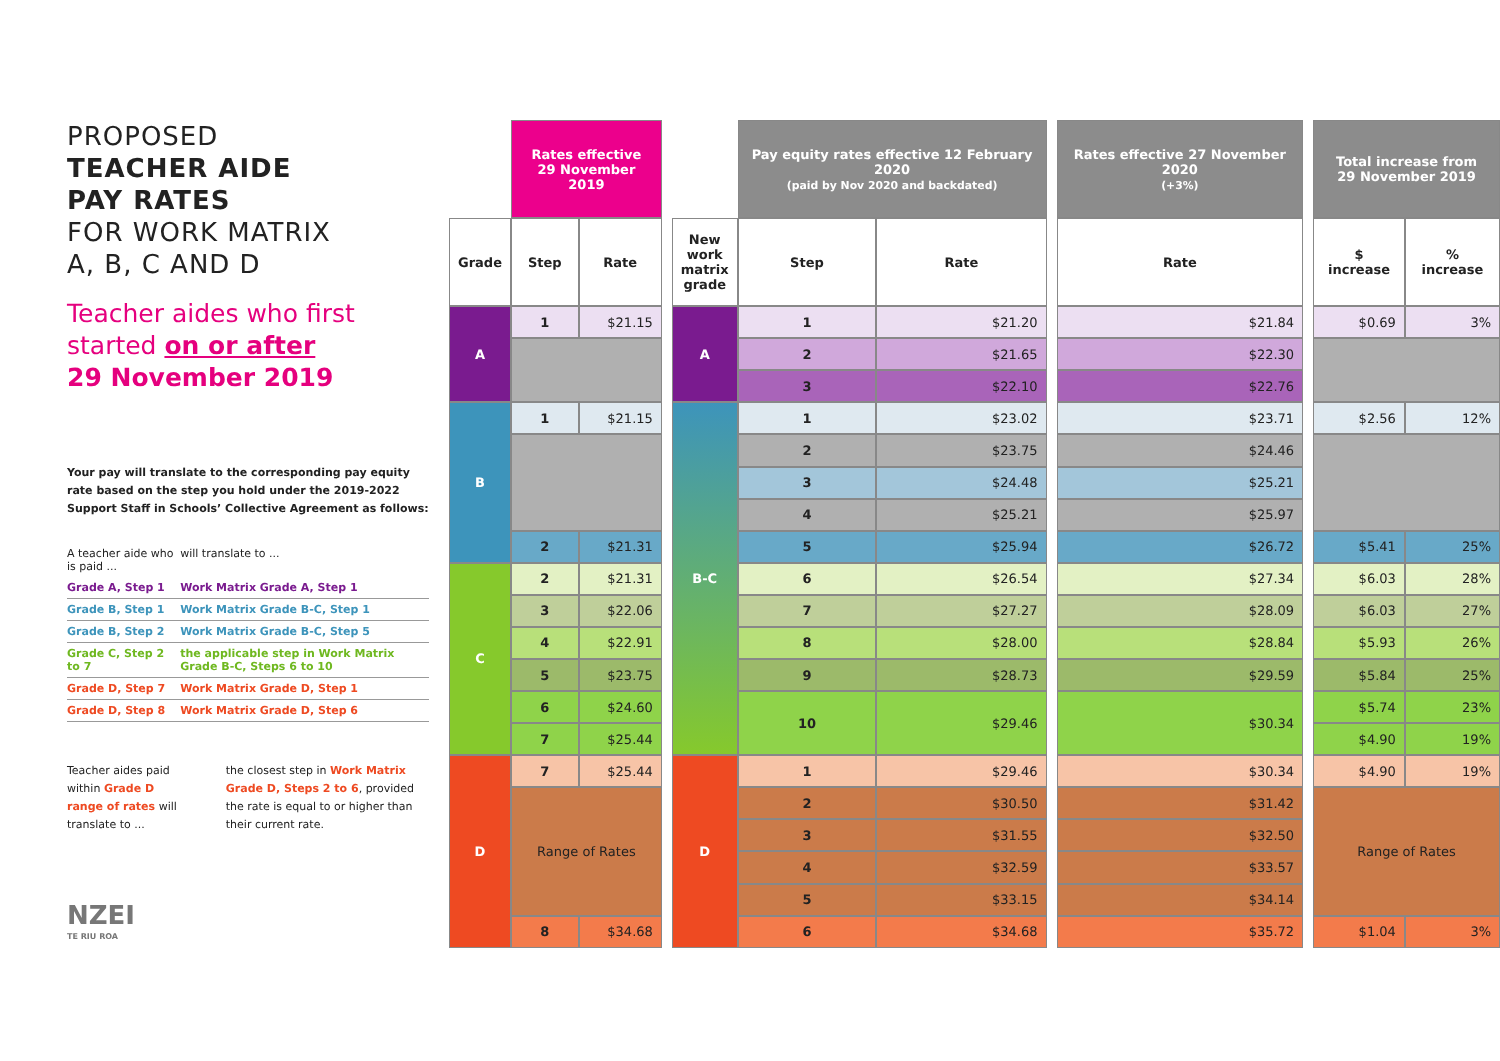PROPOSED
TEACHER AIDE
PAY RATES
FOR WORK MATRIX
A, B, C AND D
Teacher aides who first started on or after
29 November 2019
Your pay will translate to the corresponding pay equity rate based on the step you hold under the 2019-2022 Support Staff in Schools’ Collective Agreement as follows:
| A teacher aide who is paid ... | will translate to ... |
| Grade A, Step 1 | Work Matrix Grade A, Step 1 |
| Grade B, Step 1 | Work Matrix Grade B-C, Step 1 |
| Grade B, Step 2 | Work Matrix Grade B-C, Step 5 |
| Grade C, Step 2 to 7 | the applicable step in Work Matrix Grade B-C, Steps 6 to 10 |
| Grade D, Step 7 | Work Matrix Grade D, Step 1 |
| Grade D, Step 8 | Work Matrix Grade D, Step 6 |
Teacher aides paid within Grade D range of rates will translate to ...
the closest step in Work Matrix Grade D, Steps 2 to 6, provided the rate is equal to or higher than their current rate.
NZEI
TE RIU ROA
| | | | | Rates effective 29 November 2019 | | | | Pay equity rates effective 12 February 2020 (paid by Nov 2020 and backdated) | | | Rates effective 27 November 2020 (+3%) | | Total increase from 29 November 2019 |
| Grade | Step | Rate | | New work matrix grade | Step | Rate | | Rate | | $ increase | % increase | | |
| A | 1 | $21.15 | | A | 1 | $21.20 | | $21.84 | | $0.69 | 3% | | |
| | | | | | 2 | $21.65 | | $22.30 | | | | | |
| | | | | | 3 | $22.10 | | $22.76 | | | | | |
| B | 1 | $21.15 | | B-C | 1 | $23.02 | | $23.71 | | $2.56 | 12% | | |
| | | | | | 2 | $23.75 | | $24.46 | | | | | |
| | | | | | 3 | $24.48 | | $25.21 | | | | | |
| | | | | | 4 | $25.21 | | $25.97 | | | | | |
| | 2 | $21.31 | | | 5 | $25.94 | | $26.72 | | $5.41 | 25% | | |
| C | 2 | $21.31 | | | 6 | $26.54 | | $27.34 | | $6.03 | 28% | | |
| | 3 | $22.06 | | | 7 | $27.27 | | $28.09 | | $6.03 | 27% | | |
| | 4 | $22.91 | | | 8 | $28.00 | | $28.84 | | $5.93 | 26% | | |
| | 5 | $23.75 | | | 9 | $28.73 | | $29.59 | | $5.84 | 25% | | |
| | 6 | $24.60 | | | 10 | $29.46 | | $30.34 | | $5.74 | 23% | | |
| | 7 | $25.44 | | | | | | | | $4.90 | 19% | | |
| D | 7 | $25.44 | | D | 1 | $29.46 | | $30.34 | | $4.90 | 19% | | |
| | Range of Rates | | | | 2 | $30.50 | | $31.42 | | Range of Rates | | | |
| | | | | | 3 | $31.55 | | $32.50 | | | | | |
| | | | | | 4 | $32.59 | | $33.57 | | | | | |
| | | | | | 5 | $33.15 | | $34.14 | | | | | |
| | 8 | $34.68 | | | 6 | $34.68 | | $35.72 | | $1.04 | 3% | | |